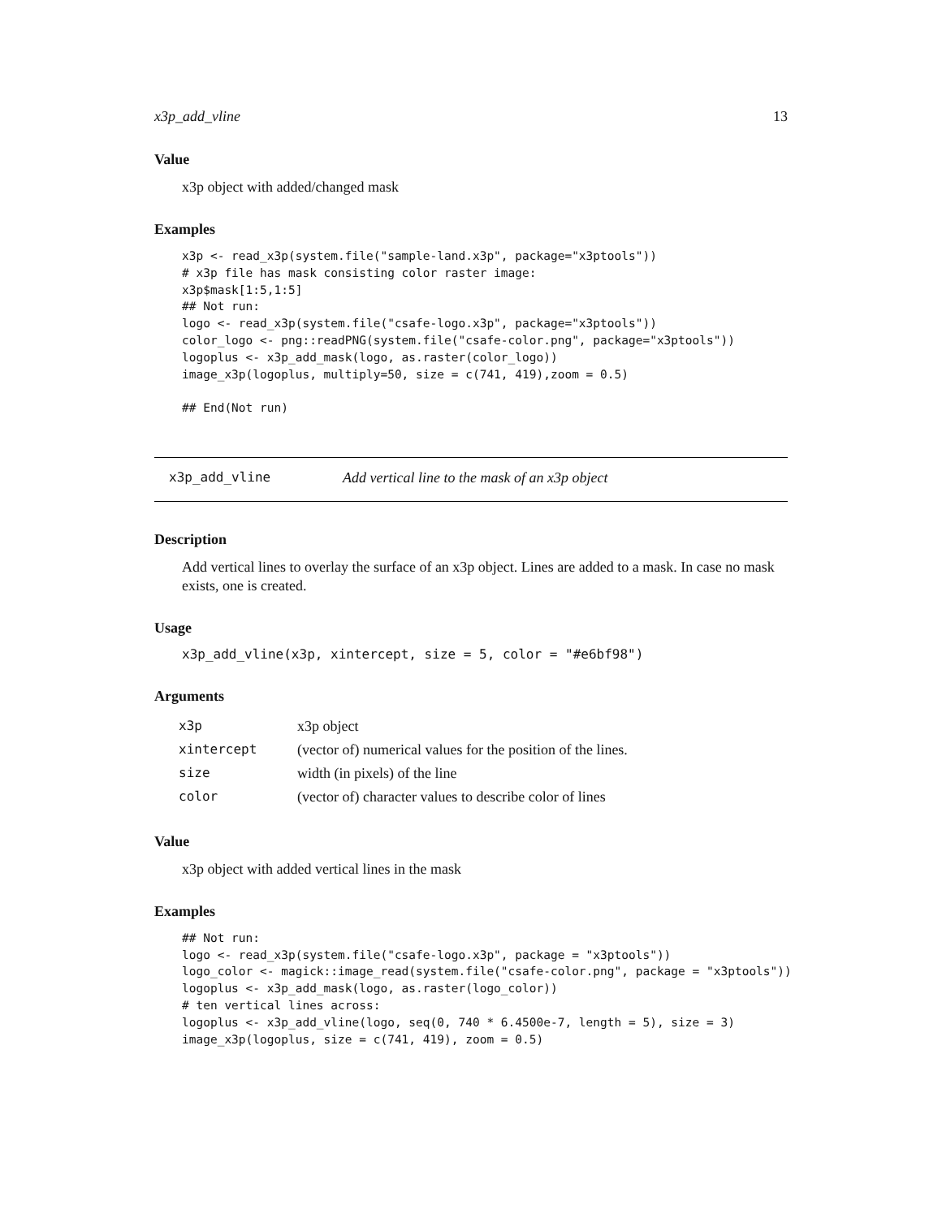x3p_add_vline 13
Value
x3p object with added/changed mask
Examples
x3p <- read_x3p(system.file("sample-land.x3p", package="x3ptools"))
# x3p file has mask consisting color raster image:
x3p$mask[1:5,1:5]
## Not run:
logo <- read_x3p(system.file("csafe-logo.x3p", package="x3ptools"))
color_logo <- png::readPNG(system.file("csafe-color.png", package="x3ptools"))
logoplus <- x3p_add_mask(logo, as.raster(color_logo))
image_x3p(logoplus, multiply=50, size = c(741, 419),zoom = 0.5)

## End(Not run)
x3p_add_vline Add vertical line to the mask of an x3p object
Description
Add vertical lines to overlay the surface of an x3p object. Lines are added to a mask. In case no mask exists, one is created.
Usage
x3p_add_vline(x3p, xintercept, size = 5, color = "#e6bf98")
Arguments
| x3p | x3p object |
| xintercept | (vector of) numerical values for the position of the lines. |
| size | width (in pixels) of the line |
| color | (vector of) character values to describe color of lines |
Value
x3p object with added vertical lines in the mask
Examples
## Not run:
logo <- read_x3p(system.file("csafe-logo.x3p", package = "x3ptools"))
logo_color <- magick::image_read(system.file("csafe-color.png", package = "x3ptools"))
logoplus <- x3p_add_mask(logo, as.raster(logo_color))
# ten vertical lines across:
logoplus <- x3p_add_vline(logo, seq(0, 740 * 6.4500e-7, length = 5), size = 3)
image_x3p(logoplus, size = c(741, 419), zoom = 0.5)